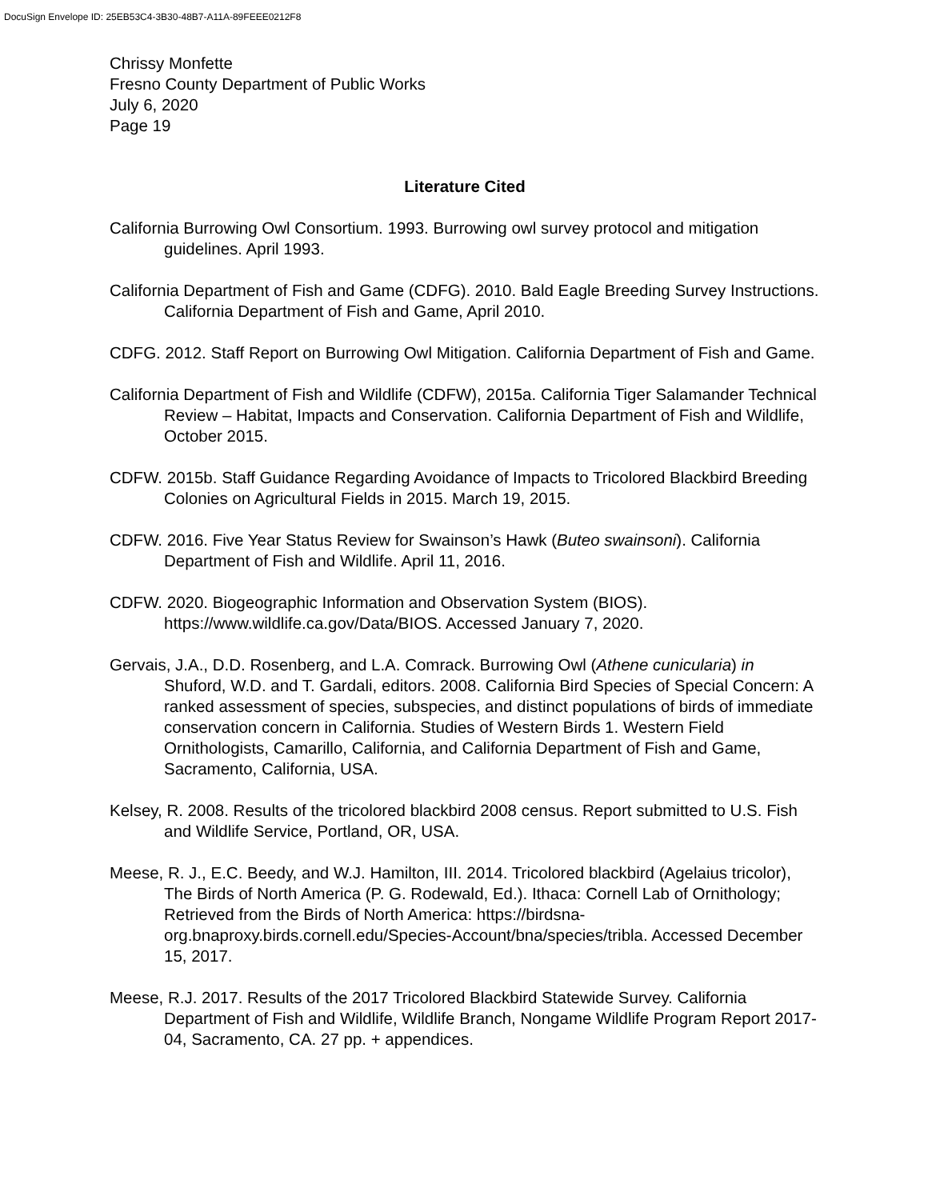DocuSign Envelope ID: 25EB53C4-3B30-48B7-A11A-89FEEE0212F8
Chrissy Monfette
Fresno County Department of Public Works
July 6, 2020
Page 19
Literature Cited
California Burrowing Owl Consortium. 1993. Burrowing owl survey protocol and mitigation guidelines. April 1993.
California Department of Fish and Game (CDFG). 2010. Bald Eagle Breeding Survey Instructions. California Department of Fish and Game, April 2010.
CDFG. 2012. Staff Report on Burrowing Owl Mitigation. California Department of Fish and Game.
California Department of Fish and Wildlife (CDFW), 2015a. California Tiger Salamander Technical Review – Habitat, Impacts and Conservation. California Department of Fish and Wildlife, October 2015.
CDFW. 2015b. Staff Guidance Regarding Avoidance of Impacts to Tricolored Blackbird Breeding Colonies on Agricultural Fields in 2015. March 19, 2015.
CDFW. 2016. Five Year Status Review for Swainson’s Hawk (Buteo swainsoni). California Department of Fish and Wildlife. April 11, 2016.
CDFW. 2020. Biogeographic Information and Observation System (BIOS). https://www.wildlife.ca.gov/Data/BIOS. Accessed January 7, 2020.
Gervais, J.A., D.D. Rosenberg, and L.A. Comrack. Burrowing Owl (Athene cunicularia) in Shuford, W.D. and T. Gardali, editors. 2008. California Bird Species of Special Concern: A ranked assessment of species, subspecies, and distinct populations of birds of immediate conservation concern in California. Studies of Western Birds 1. Western Field Ornithologists, Camarillo, California, and California Department of Fish and Game, Sacramento, California, USA.
Kelsey, R. 2008. Results of the tricolored blackbird 2008 census. Report submitted to U.S. Fish and Wildlife Service, Portland, OR, USA.
Meese, R. J., E.C. Beedy, and W.J. Hamilton, III. 2014. Tricolored blackbird (Agelaius tricolor), The Birds of North America (P. G. Rodewald, Ed.). Ithaca: Cornell Lab of Ornithology; Retrieved from the Birds of North America: https://birdsna-org.bnaproxy.birds.cornell.edu/Species-Account/bna/species/tribla. Accessed December 15, 2017.
Meese, R.J. 2017. Results of the 2017 Tricolored Blackbird Statewide Survey. California Department of Fish and Wildlife, Wildlife Branch, Nongame Wildlife Program Report 2017-04, Sacramento, CA. 27 pp. + appendices.